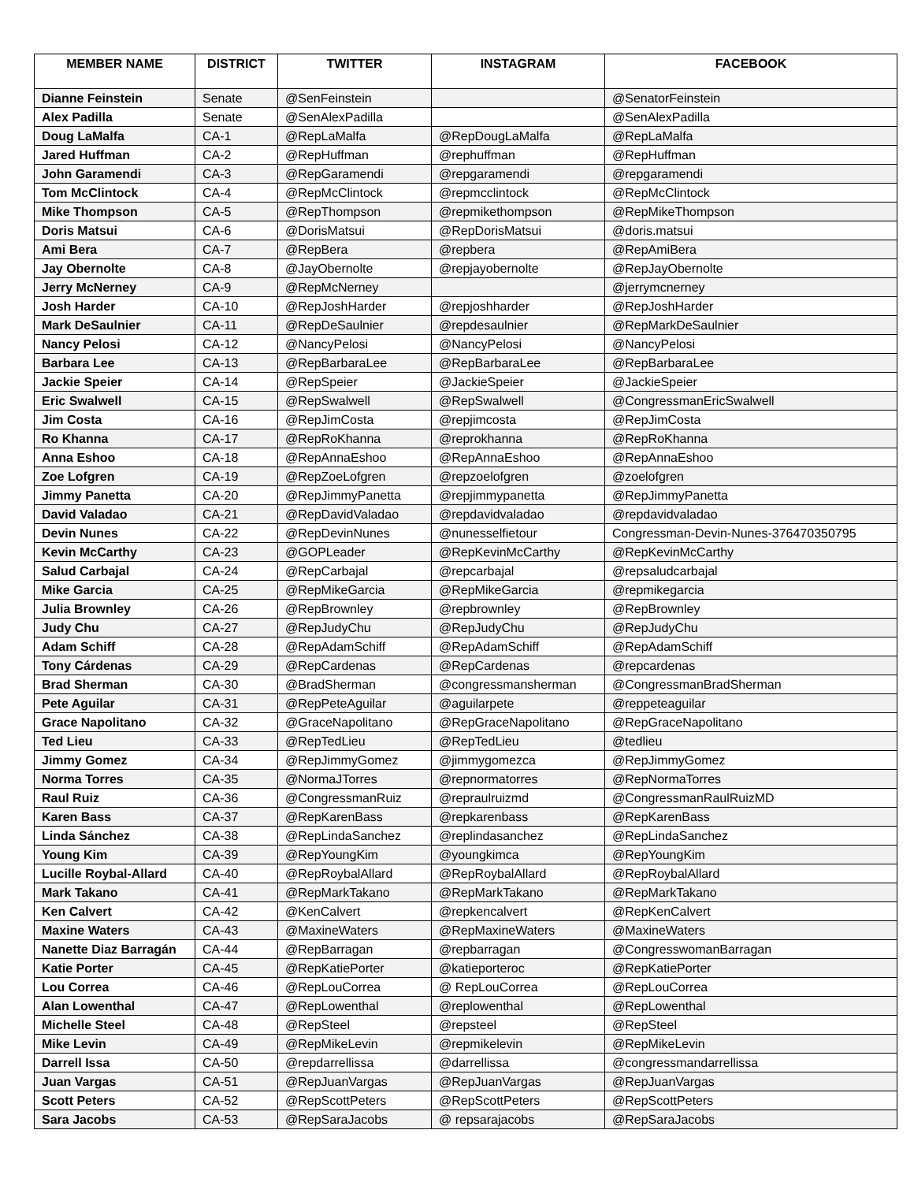| MEMBER NAME | DISTRICT | TWITTER | INSTAGRAM | FACEBOOK |
| --- | --- | --- | --- | --- |
| Dianne Feinstein | Senate | @SenFeinstein | | @SenatorFeinstein |
| Alex Padilla | Senate | @SenAlexPadilla | | @SenAlexPadilla |
| Doug LaMalfa | CA-1 | @RepLaMalfa | @RepDougLaMalfa | @RepLaMalfa |
| Jared Huffman | CA-2 | @RepHuffman | @rephuffman | @RepHuffman |
| John Garamendi | CA-3 | @RepGaramendi | @repgaramendi | @repgaramendi |
| Tom McClintock | CA-4 | @RepMcClintock | @repmcclintock | @RepMcClintock |
| Mike Thompson | CA-5 | @RepThompson | @repmikethompson | @RepMikeThompson |
| Doris Matsui | CA-6 | @DorisMatsui | @RepDorisMatsui | @doris.matsui |
| Ami Bera | CA-7 | @RepBera | @repbera | @RepAmiBera |
| Jay Obernolte | CA-8 | @JayObernolte | @repjayobernolte | @RepJayObernolte |
| Jerry McNerney | CA-9 | @RepMcNerney | | @jerrymcnerney |
| Josh Harder | CA-10 | @RepJoshHarder | @repjoshharder | @RepJoshHarder |
| Mark DeSaulnier | CA-11 | @RepDeSaulnier | @repdesaulnier | @RepMarkDeSaulnier |
| Nancy Pelosi | CA-12 | @NancyPelosi | @NancyPelosi | @NancyPelosi |
| Barbara Lee | CA-13 | @RepBarbaraLee | @RepBarbaraLee | @RepBarbaraLee |
| Jackie Speier | CA-14 | @RepSpeier | @JackieSpeier | @JackieSpeier |
| Eric Swalwell | CA-15 | @RepSwalwell | @RepSwalwell | @CongressmanEricSwalwell |
| Jim Costa | CA-16 | @RepJimCosta | @repjimcosta | @RepJimCosta |
| Ro Khanna | CA-17 | @RepRoKhanna | @reprokhanna | @RepRoKhanna |
| Anna Eshoo | CA-18 | @RepAnnaEshoo | @RepAnnaEshoo | @RepAnnaEshoo |
| Zoe Lofgren | CA-19 | @RepZoeLofgren | @repzoelofgren | @zoelofgren |
| Jimmy Panetta | CA-20 | @RepJimmyPanetta | @repjimmypanetta | @RepJimmyPanetta |
| David Valadao | CA-21 | @RepDavidValadao | @repdavidvaladao | @repdavidvaladao |
| Devin Nunes | CA-22 | @RepDevinNunes | @nunesselfietour | Congressman-Devin-Nunes-376470350795 |
| Kevin McCarthy | CA-23 | @GOPLeader | @RepKevinMcCarthy | @RepKevinMcCarthy |
| Salud Carbajal | CA-24 | @RepCarbajal | @repcarbajal | @repsaludcarbajal |
| Mike Garcia | CA-25 | @RepMikeGarcia | @RepMikeGarcia | @repmikegarcia |
| Julia Brownley | CA-26 | @RepBrownley | @repbrownley | @RepBrownley |
| Judy Chu | CA-27 | @RepJudyChu | @RepJudyChu | @RepJudyChu |
| Adam Schiff | CA-28 | @RepAdamSchiff | @RepAdamSchiff | @RepAdamSchiff |
| Tony Cárdenas | CA-29 | @RepCardenas | @RepCardenas | @repcardenas |
| Brad Sherman | CA-30 | @BradSherman | @congressmansherman | @CongressmanBradSherman |
| Pete Aguilar | CA-31 | @RepPeteAguilar | @aguilarpete | @reppeteaguilar |
| Grace Napolitano | CA-32 | @GraceNapolitano | @RepGraceNapolitano | @RepGraceNapolitano |
| Ted Lieu | CA-33 | @RepTedLieu | @RepTedLieu | @tedlieu |
| Jimmy Gomez | CA-34 | @RepJimmyGomez | @jimmygomezca | @RepJimmyGomez |
| Norma Torres | CA-35 | @NormaJTorres | @repnormatorres | @RepNormaTorres |
| Raul Ruiz | CA-36 | @CongressmanRuiz | @repraulruizmd | @CongressmanRaulRuizMD |
| Karen Bass | CA-37 | @RepKarenBass | @repkarenbass | @RepKarenBass |
| Linda Sánchez | CA-38 | @RepLindaSanchez | @replindasanchez | @RepLindaSanchez |
| Young Kim | CA-39 | @RepYoungKim | @youngkimca | @RepYoungKim |
| Lucille Roybal-Allard | CA-40 | @RepRoybalAllard | @RepRoybalAllard | @RepRoybalAllard |
| Mark Takano | CA-41 | @RepMarkTakano | @RepMarkTakano | @RepMarkTakano |
| Ken Calvert | CA-42 | @KenCalvert | @repkencalvert | @RepKenCalvert |
| Maxine Waters | CA-43 | @MaxineWaters | @RepMaxineWaters | @MaxineWaters |
| Nanette Diaz Barragán | CA-44 | @RepBarragan | @repbarragan | @CongresswomanBarragan |
| Katie Porter | CA-45 | @RepKatiePorter | @katieporteroc | @RepKatiePorter |
| Lou Correa | CA-46 | @RepLouCorrea | @ RepLouCorrea | @RepLouCorrea |
| Alan Lowenthal | CA-47 | @RepLowenthal | @replowenthal | @RepLowenthal |
| Michelle Steel | CA-48 | @RepSteel | @repsteel | @RepSteel |
| Mike Levin | CA-49 | @RepMikeLevin | @repmikelevin | @RepMikeLevin |
| Darrell Issa | CA-50 | @repdarrellissa | @darrellissa | @congressmandarrellissa |
| Juan Vargas | CA-51 | @RepJuanVargas | @RepJuanVargas | @RepJuanVargas |
| Scott Peters | CA-52 | @RepScottPeters | @RepScottPeters | @RepScottPeters |
| Sara Jacobs | CA-53 | @RepSaraJacobs | @ repsarajacobs | @RepSaraJacobs |